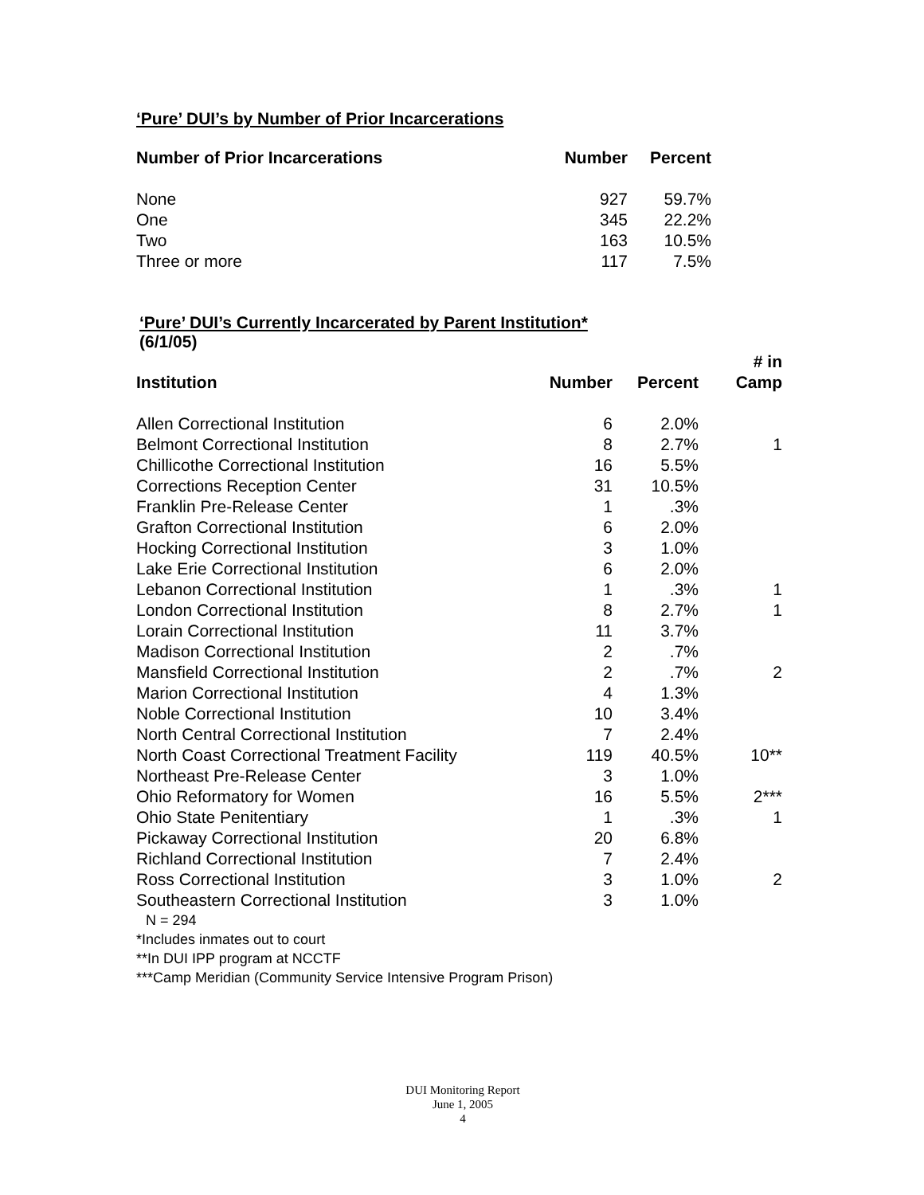‘Pure’ DUI’s by Number of Prior Incarcerations
| Number of Prior Incarcerations | Number | Percent |
| --- | --- | --- |
| None | 927 | 59.7% |
| One | 345 | 22.2% |
| Two | 163 | 10.5% |
| Three or more | 117 | 7.5% |
‘Pure’ DUI’s Currently Incarcerated by Parent Institution*
(6/1/05)
| Institution | Number | Percent | # in Camp |
| --- | --- | --- | --- |
| Allen Correctional Institution | 6 | 2.0% | |
| Belmont Correctional Institution | 8 | 2.7% | 1 |
| Chillicothe Correctional Institution | 16 | 5.5% | |
| Corrections Reception Center | 31 | 10.5% | |
| Franklin Pre-Release Center | 1 | .3% | |
| Grafton Correctional Institution | 6 | 2.0% | |
| Hocking Correctional Institution | 3 | 1.0% | |
| Lake Erie Correctional Institution | 6 | 2.0% | |
| Lebanon Correctional Institution | 1 | .3% | 1 |
| London Correctional Institution | 8 | 2.7% | 1 |
| Lorain Correctional Institution | 11 | 3.7% | |
| Madison Correctional Institution | 2 | .7% | |
| Mansfield Correctional Institution | 2 | .7% | 2 |
| Marion Correctional Institution | 4 | 1.3% | |
| Noble Correctional Institution | 10 | 3.4% | |
| North Central Correctional Institution | 7 | 2.4% | |
| North Coast Correctional Treatment Facility | 119 | 40.5% | 10** |
| Northeast Pre-Release Center | 3 | 1.0% | |
| Ohio Reformatory for Women | 16 | 5.5% | 2*** |
| Ohio State Penitentiary | 1 | .3% | 1 |
| Pickaway Correctional Institution | 20 | 6.8% | |
| Richland Correctional Institution | 7 | 2.4% | |
| Ross Correctional Institution | 3 | 1.0% | 2 |
| Southeastern Correctional Institution | 3 | 1.0% | |
N = 294
*Includes inmates out to court
**In DUI IPP program at NCCTF
***Camp Meridian (Community Service Intensive Program Prison)
DUI Monitoring Report
June 1, 2005
4